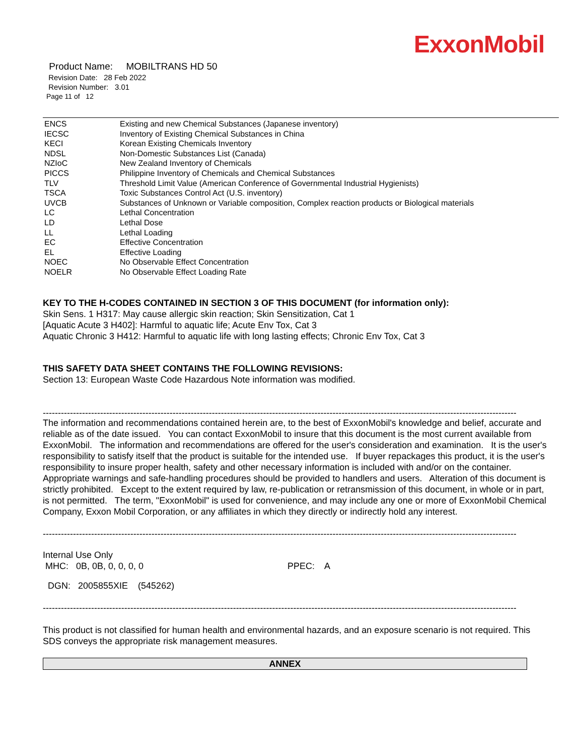ExxonMobil
Product Name: MOBILTRANS HD 50
Revision Date: 28 Feb 2022
Revision Number: 3.01
Page 11 of 12
| ENCS | Existing and new Chemical Substances (Japanese inventory) |
| IECSC | Inventory of Existing Chemical Substances in China |
| KECI | Korean Existing Chemicals Inventory |
| NDSL | Non-Domestic Substances List (Canada) |
| NZIoC | New Zealand Inventory of Chemicals |
| PICCS | Philippine Inventory of Chemicals and Chemical Substances |
| TLV | Threshold Limit Value (American Conference of Governmental Industrial Hygienists) |
| TSCA | Toxic Substances Control Act (U.S. inventory) |
| UVCB | Substances of Unknown or Variable composition, Complex reaction products or Biological materials |
| LC | Lethal Concentration |
| LD | Lethal Dose |
| LL | Lethal Loading |
| EC | Effective Concentration |
| EL | Effective Loading |
| NOEC | No Observable Effect Concentration |
| NOELR | No Observable Effect Loading Rate |
KEY TO THE H-CODES CONTAINED IN SECTION 3 OF THIS DOCUMENT (for information only):
Skin Sens. 1 H317: May cause allergic skin reaction; Skin Sensitization, Cat 1
[Aquatic Acute 3 H402]: Harmful to aquatic life; Acute Env Tox, Cat 3
Aquatic Chronic 3 H412: Harmful to aquatic life with long lasting effects; Chronic Env Tox, Cat 3
THIS SAFETY DATA SHEET CONTAINS THE FOLLOWING REVISIONS:
Section 13: European Waste Code Hazardous Note information was modified.
------------------------------------------------------------------------------------------------------------------------------------------------------------------
The information and recommendations contained herein are, to the best of ExxonMobil's knowledge and belief, accurate and reliable as of the date issued. You can contact ExxonMobil to insure that this document is the most current available from ExxonMobil. The information and recommendations are offered for the user's consideration and examination. It is the user's responsibility to satisfy itself that the product is suitable for the intended use. If buyer repackages this product, it is the user's responsibility to insure proper health, safety and other necessary information is included with and/or on the container. Appropriate warnings and safe-handling procedures should be provided to handlers and users. Alteration of this document is strictly prohibited. Except to the extent required by law, re-publication or retransmission of this document, in whole or in part, is not permitted. The term, "ExxonMobil" is used for convenience, and may include any one or more of ExxonMobil Chemical Company, Exxon Mobil Corporation, or any affiliates in which they directly or indirectly hold any interest.
------------------------------------------------------------------------------------------------------------------------------------------------------------------
Internal Use Only
MHC: 0B, 0B, 0, 0, 0, 0 PPEC: A
DGN: 2005855XIE (545262)
------------------------------------------------------------------------------------------------------------------------------------------------------------------
This product is not classified for human health and environmental hazards, and an exposure scenario is not required. This SDS conveys the appropriate risk management measures.
ANNEX